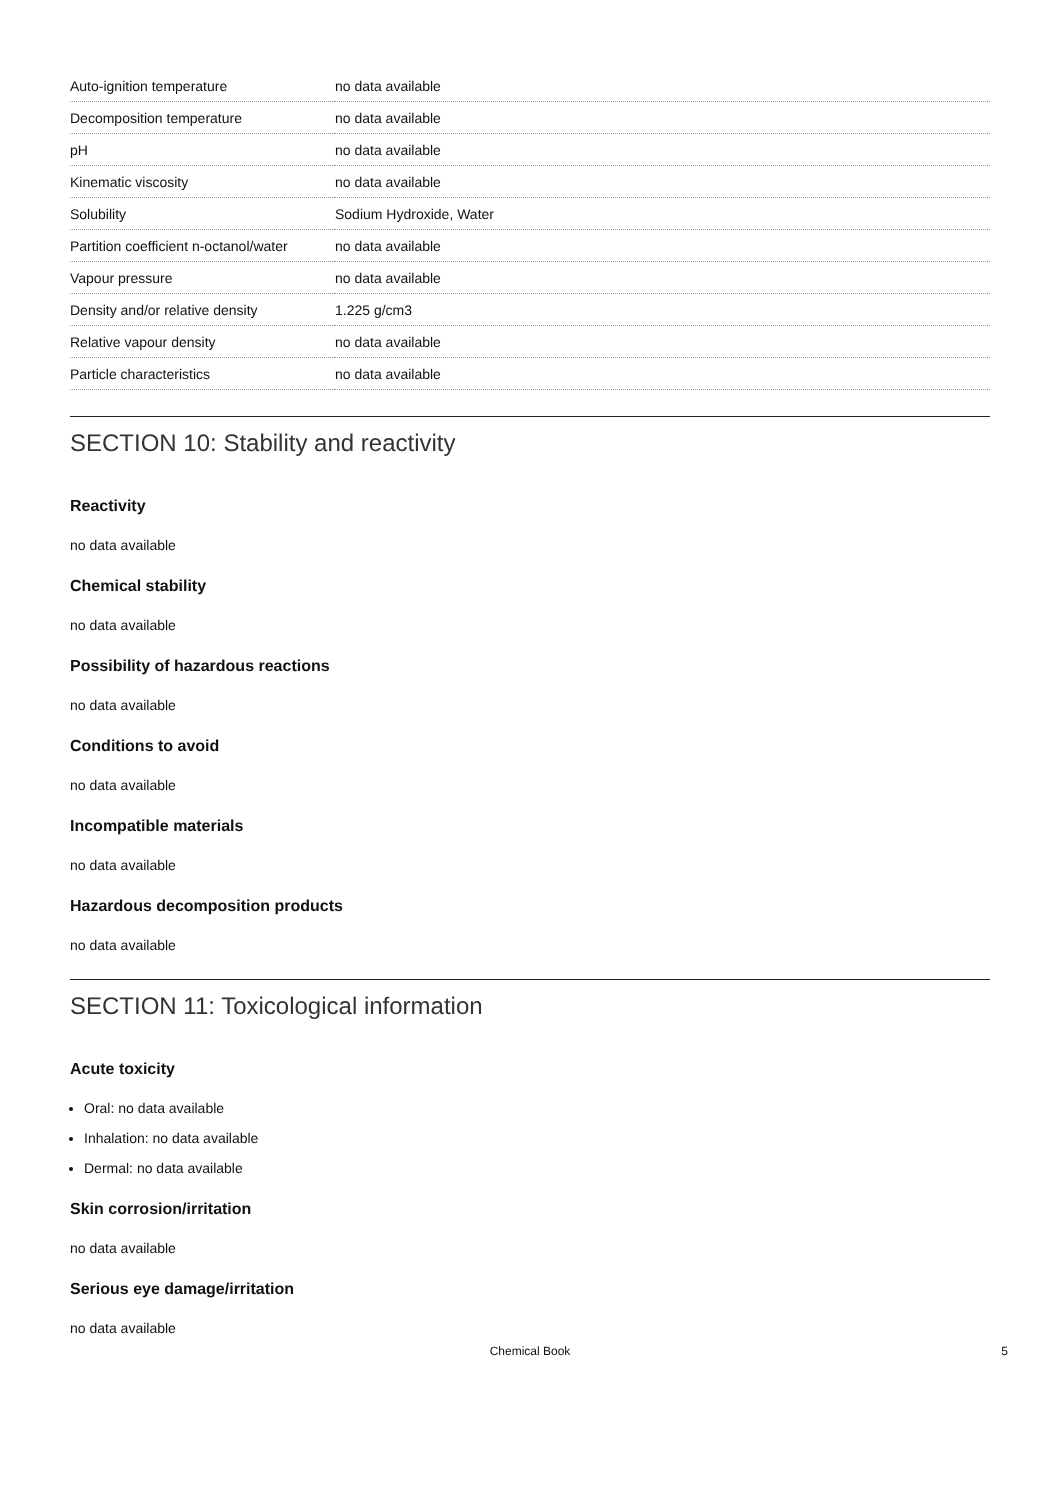| Auto-ignition temperature | no data available |
| Decomposition temperature | no data available |
| pH | no data available |
| Kinematic viscosity | no data available |
| Solubility | Sodium Hydroxide, Water |
| Partition coefficient n-octanol/water | no data available |
| Vapour pressure | no data available |
| Density and/or relative density | 1.225 g/cm3 |
| Relative vapour density | no data available |
| Particle characteristics | no data available |
SECTION 10: Stability and reactivity
Reactivity
no data available
Chemical stability
no data available
Possibility of hazardous reactions
no data available
Conditions to avoid
no data available
Incompatible materials
no data available
Hazardous decomposition products
no data available
SECTION 11: Toxicological information
Acute toxicity
Oral: no data available
Inhalation: no data available
Dermal: no data available
Skin corrosion/irritation
no data available
Serious eye damage/irritation
no data available
Chemical Book
5